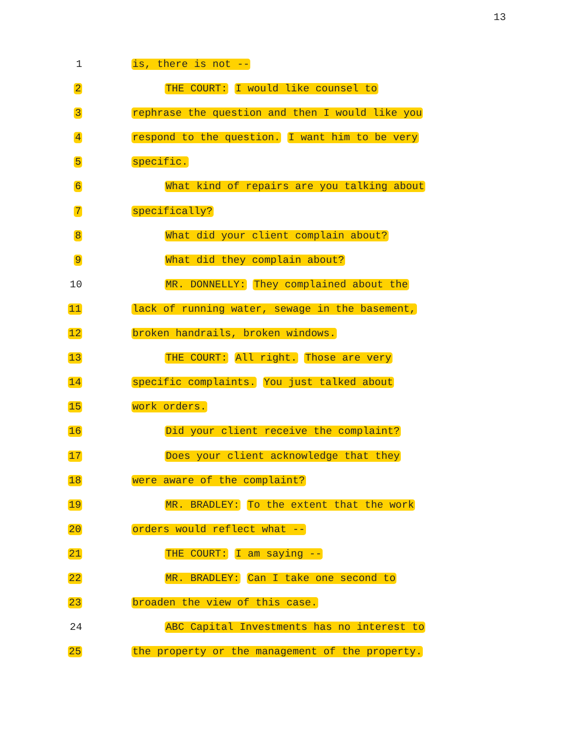13
1 is, there is not --
2 THE COURT: I would like counsel to
3 rephrase the question and then I would like you
4 respond to the question. I want him to be very
5 specific.
6 What kind of repairs are you talking about
7 specifically?
8 What did your client complain about?
9 What did they complain about?
10 MR. DONNELLY: They complained about the
11 lack of running water, sewage in the basement,
12 broken handrails, broken windows.
13 THE COURT: All right. Those are very
14 specific complaints. You just talked about
15 work orders.
16 Did your client receive the complaint?
17 Does your client acknowledge that they
18 were aware of the complaint?
19 MR. BRADLEY: To the extent that the work
20 orders would reflect what --
21 THE COURT: I am saying --
22 MR. BRADLEY: Can I take one second to
23 broaden the view of this case.
24 ABC Capital Investments has no interest to
25 the property or the management of the property.